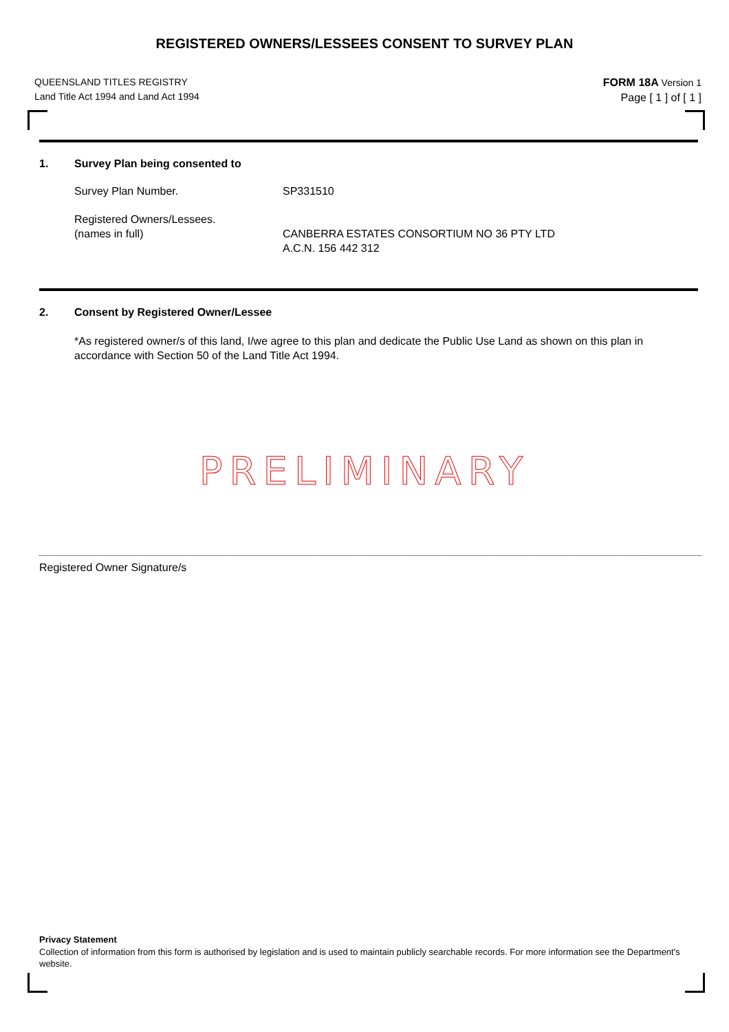REGISTERED OWNERS/LESSEES CONSENT TO SURVEY PLAN
QUEENSLAND TITLES REGISTRY
Land Title Act 1994 and Land Act 1994
FORM 18A Version 1
Page [ 1 ] of [ 1 ]
1. Survey Plan being consented to
Survey Plan Number. SP331510
Registered Owners/Lessees.
(names in full)
CANBERRA ESTATES CONSORTIUM NO 36 PTY LTD
A.C.N. 156 442 312
2. Consent by Registered Owner/Lessee
*As registered owner/s of this land, I/we agree to this plan and dedicate the Public Use Land as shown on this plan in accordance with Section 50 of the Land Title Act 1994.
PRELIMINARY
Registered Owner Signature/s
Privacy Statement
Collection of information from this form is authorised by legislation and is used to maintain publicly searchable records. For more information see the Department's website.